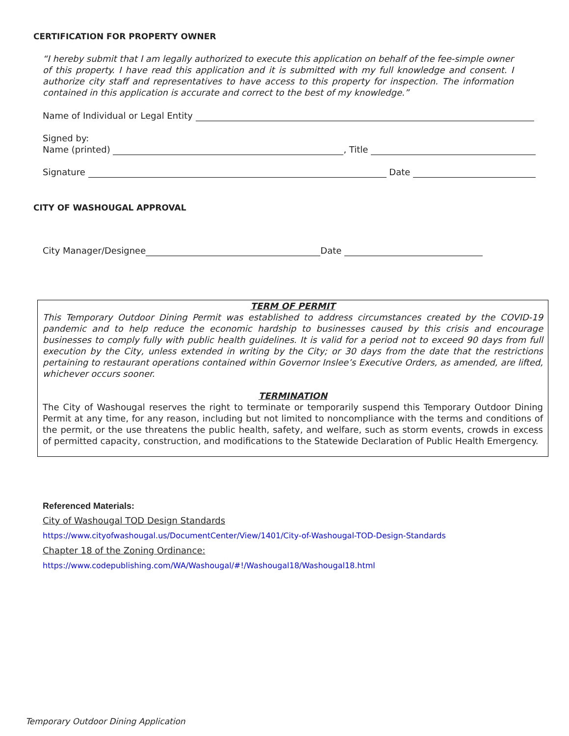CERTIFICATION FOR PROPERTY OWNER
“I hereby submit that I am legally authorized to execute this application on behalf of the fee-simple owner of this property. I have read this application and it is submitted with my full knowledge and consent. I authorize city staff and representatives to have access to this property for inspection. The information contained in this application is accurate and correct to the best of my knowledge.”
Name of Individual or Legal Entity
Signed by:
Name (printed) , Title
Signature Date
CITY OF WASHOUGAL APPROVAL
City Manager/Designee Date
TERM OF PERMIT
This Temporary Outdoor Dining Permit was established to address circumstances created by the COVID-19 pandemic and to help reduce the economic hardship to businesses caused by this crisis and encourage businesses to comply fully with public health guidelines. It is valid for a period not to exceed 90 days from full execution by the City, unless extended in writing by the City; or 30 days from the date that the restrictions pertaining to restaurant operations contained within Governor Inslee’s Executive Orders, as amended, are lifted, whichever occurs sooner.
TERMINATION
The City of Washougal reserves the right to terminate or temporarily suspend this Temporary Outdoor Dining Permit at any time, for any reason, including but not limited to noncompliance with the terms and conditions of the permit, or the use threatens the public health, safety, and welfare, such as storm events, crowds in excess of permitted capacity, construction, and modifications to the Statewide Declaration of Public Health Emergency.
Referenced Materials:
City of Washougal TOD Design Standards
https://www.cityofwashougal.us/DocumentCenter/View/1401/City-of-Washougal-TOD-Design-Standards
Chapter 18 of the Zoning Ordinance:
https://www.codepublishing.com/WA/Washougal/#!/Washougal18/Washougal18.html
Temporary Outdoor Dining Application